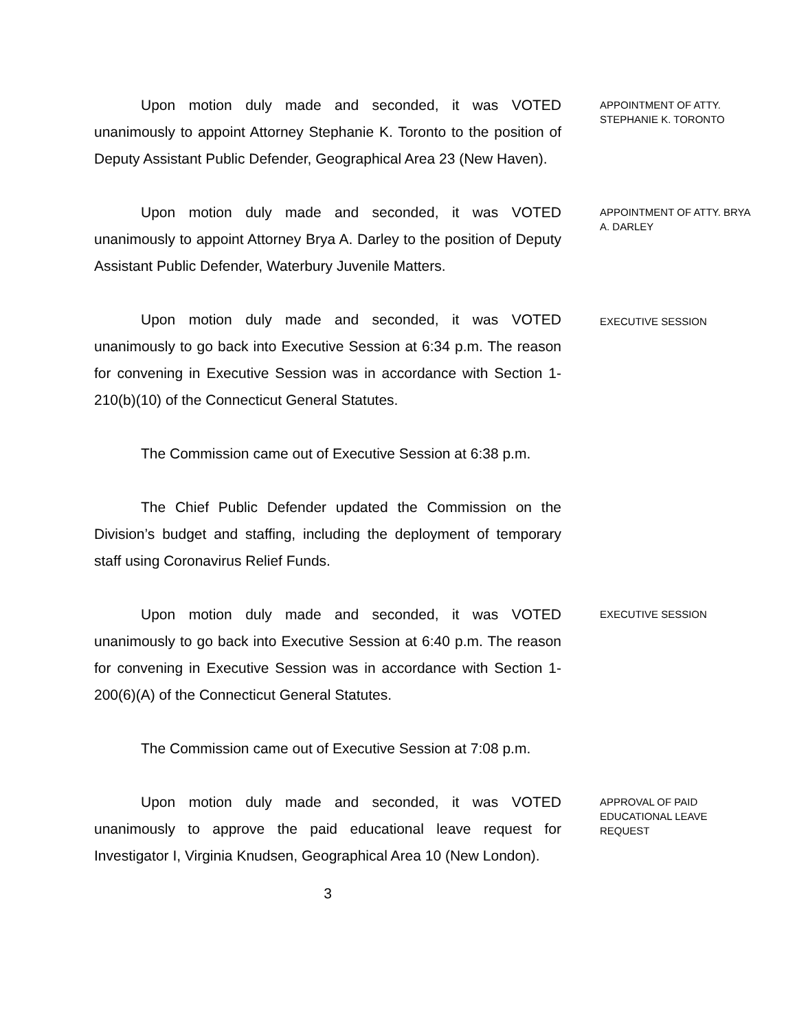Upon motion duly made and seconded, it was VOTED unanimously to appoint Attorney Stephanie K. Toronto to the position of Deputy Assistant Public Defender, Geographical Area 23 (New Haven).
APPOINTMENT OF ATTY. STEPHANIE K. TORONTO
Upon motion duly made and seconded, it was VOTED unanimously to appoint Attorney Brya A. Darley to the position of Deputy Assistant Public Defender, Waterbury Juvenile Matters.
APPOINTMENT OF ATTY. BRYA A. DARLEY
Upon motion duly made and seconded, it was VOTED unanimously to go back into Executive Session at 6:34 p.m. The reason for convening in Executive Session was in accordance with Section 1-210(b)(10) of the Connecticut General Statutes.
EXECUTIVE SESSION
The Commission came out of Executive Session at 6:38 p.m.
The Chief Public Defender updated the Commission on the Division’s budget and staffing, including the deployment of temporary staff using Coronavirus Relief Funds.
Upon motion duly made and seconded, it was VOTED unanimously to go back into Executive Session at 6:40 p.m. The reason for convening in Executive Session was in accordance with Section 1-200(6)(A) of the Connecticut General Statutes.
EXECUTIVE SESSION
The Commission came out of Executive Session at 7:08 p.m.
Upon motion duly made and seconded, it was VOTED unanimously to approve the paid educational leave request for Investigator I, Virginia Knudsen, Geographical Area 10 (New London).
APPROVAL OF PAID EDUCATIONAL LEAVE REQUEST
3